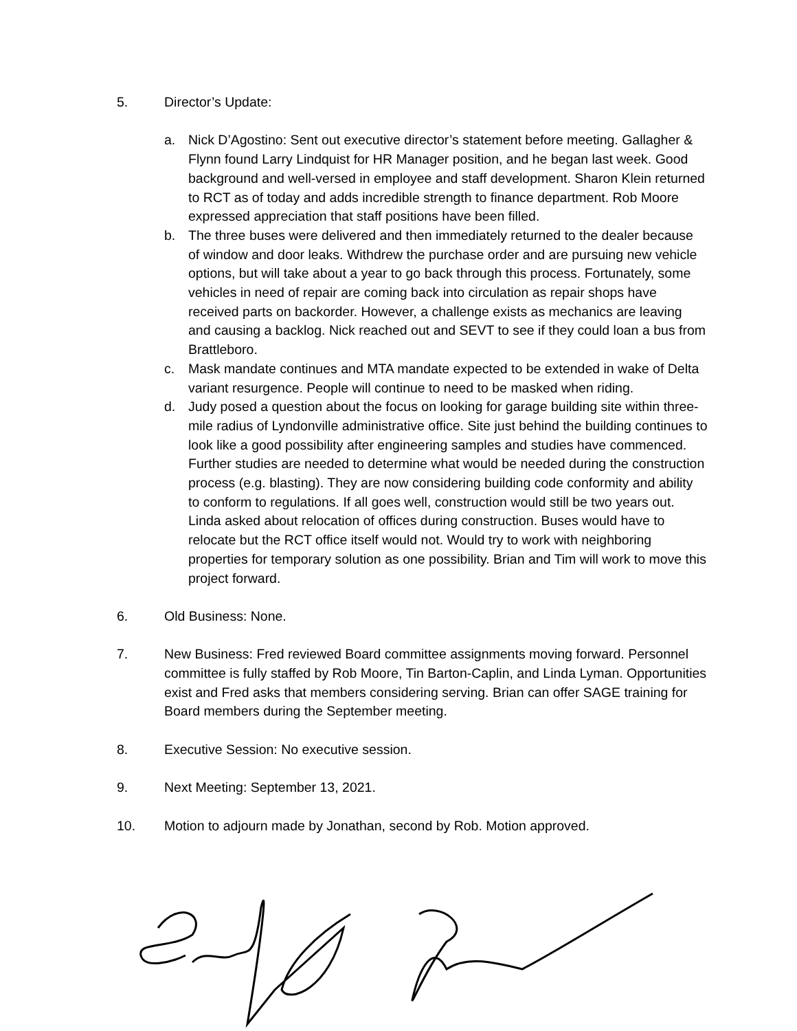5. Director’s Update:
a. Nick D’Agostino: Sent out executive director’s statement before meeting. Gallagher & Flynn found Larry Lindquist for HR Manager position, and he began last week. Good background and well-versed in employee and staff development. Sharon Klein returned to RCT as of today and adds incredible strength to finance department. Rob Moore expressed appreciation that staff positions have been filled.
b. The three buses were delivered and then immediately returned to the dealer because of window and door leaks. Withdrew the purchase order and are pursuing new vehicle options, but will take about a year to go back through this process. Fortunately, some vehicles in need of repair are coming back into circulation as repair shops have received parts on backorder. However, a challenge exists as mechanics are leaving and causing a backlog. Nick reached out and SEVT to see if they could loan a bus from Brattleboro.
c. Mask mandate continues and MTA mandate expected to be extended in wake of Delta variant resurgence. People will continue to need to be masked when riding.
d. Judy posed a question about the focus on looking for garage building site within three-mile radius of Lyndonville administrative office. Site just behind the building continues to look like a good possibility after engineering samples and studies have commenced. Further studies are needed to determine what would be needed during the construction process (e.g. blasting). They are now considering building code conformity and ability to conform to regulations. If all goes well, construction would still be two years out. Linda asked about relocation of offices during construction. Buses would have to relocate but the RCT office itself would not. Would try to work with neighboring properties for temporary solution as one possibility. Brian and Tim will work to move this project forward.
6. Old Business: None.
7. New Business: Fred reviewed Board committee assignments moving forward. Personnel committee is fully staffed by Rob Moore, Tin Barton-Caplin, and Linda Lyman. Opportunities exist and Fred asks that members considering serving. Brian can offer SAGE training for Board members during the September meeting.
8. Executive Session: No executive session.
9. Next Meeting: September 13, 2021.
10. Motion to adjourn made by Jonathan, second by Rob. Motion approved.